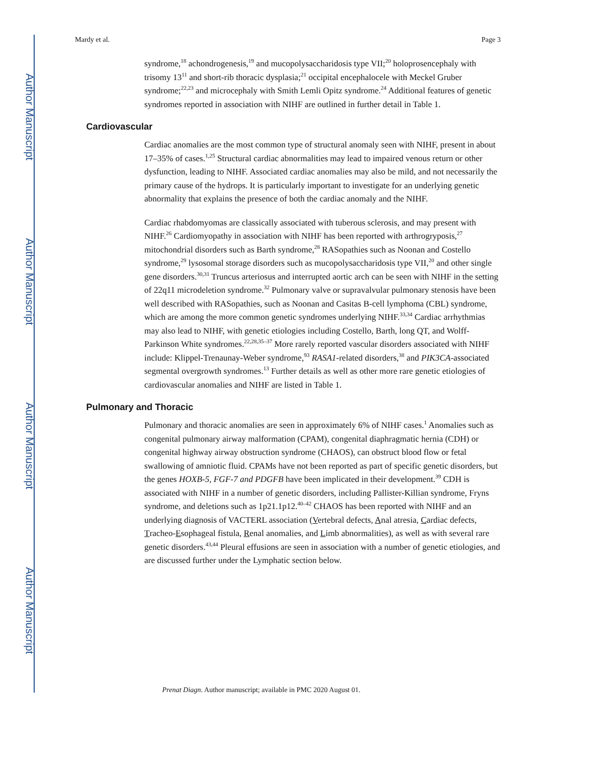Author Manuscript
Author Manuscript
Author Manuscript
Author Manuscript
Mardy et al. Page 3
syndrome,<sup>18</sup> achondrogenesis,<sup>19</sup> and mucopolysaccharidosis type VII;<sup>20</sup> holoprosencephaly with trisomy 13<sup>11</sup> and short-rib thoracic dysplasia;<sup>21</sup> occipital encephalocele with Meckel Gruber syndrome;<sup>22,23</sup> and microcephaly with Smith Lemli Opitz syndrome.<sup>24</sup> Additional features of genetic syndromes reported in association with NIHF are outlined in further detail in Table 1.
Cardiovascular
Cardiac anomalies are the most common type of structural anomaly seen with NIHF, present in about 17–35% of cases.<sup>1,25</sup> Structural cardiac abnormalities may lead to impaired venous return or other dysfunction, leading to NIHF. Associated cardiac anomalies may also be mild, and not necessarily the primary cause of the hydrops. It is particularly important to investigate for an underlying genetic abnormality that explains the presence of both the cardiac anomaly and the NIHF.
Cardiac rhabdomyomas are classically associated with tuberous sclerosis, and may present with NIHF.<sup>26</sup> Cardiomyopathy in association with NIHF has been reported with arthrogryposis,<sup>27</sup> mitochondrial disorders such as Barth syndrome,<sup>28</sup> RASopathies such as Noonan and Costello syndrome,<sup>29</sup> lysosomal storage disorders such as mucopolysaccharidosis type VII,<sup>20</sup> and other single gene disorders.<sup>30,31</sup> Truncus arteriosus and interrupted aortic arch can be seen with NIHF in the setting of 22q11 microdeletion syndrome.<sup>32</sup> Pulmonary valve or supravalvular pulmonary stenosis have been well described with RASopathies, such as Noonan and Casitas B-cell lymphoma (CBL) syndrome, which are among the more common genetic syndromes underlying NIHF.<sup>33,34</sup> Cardiac arrhythmias may also lead to NIHF, with genetic etiologies including Costello, Barth, long QT, and Wolff-Parkinson White syndromes.<sup>22,28,35–37</sup> More rarely reported vascular disorders associated with NIHF include: Klippel-Trenaunay-Weber syndrome,<sup>93</sup> RASA1-related disorders,<sup>38</sup> and PIK3CA-associated segmental overgrowth syndromes.<sup>13</sup> Further details as well as other more rare genetic etiologies of cardiovascular anomalies and NIHF are listed in Table 1.
Pulmonary and Thoracic
Pulmonary and thoracic anomalies are seen in approximately 6% of NIHF cases.<sup>1</sup> Anomalies such as congenital pulmonary airway malformation (CPAM), congenital diaphragmatic hernia (CDH) or congenital highway airway obstruction syndrome (CHAOS), can obstruct blood flow or fetal swallowing of amniotic fluid. CPAMs have not been reported as part of specific genetic disorders, but the genes HOXB-5, FGF-7 and PDGFB have been implicated in their development.<sup>39</sup> CDH is associated with NIHF in a number of genetic disorders, including Pallister-Killian syndrome, Fryns syndrome, and deletions such as 1p21.1p12.<sup>40–42</sup> CHAOS has been reported with NIHF and an underlying diagnosis of VACTERL association (Vertebral defects, Anal atresia, Cardiac defects, Tracheo-Esophageal fistula, Renal anomalies, and Limb abnormalities), as well as with several rare genetic disorders.<sup>43,44</sup> Pleural effusions are seen in association with a number of genetic etiologies, and are discussed further under the Lymphatic section below.
Prenat Diagn. Author manuscript; available in PMC 2020 August 01.